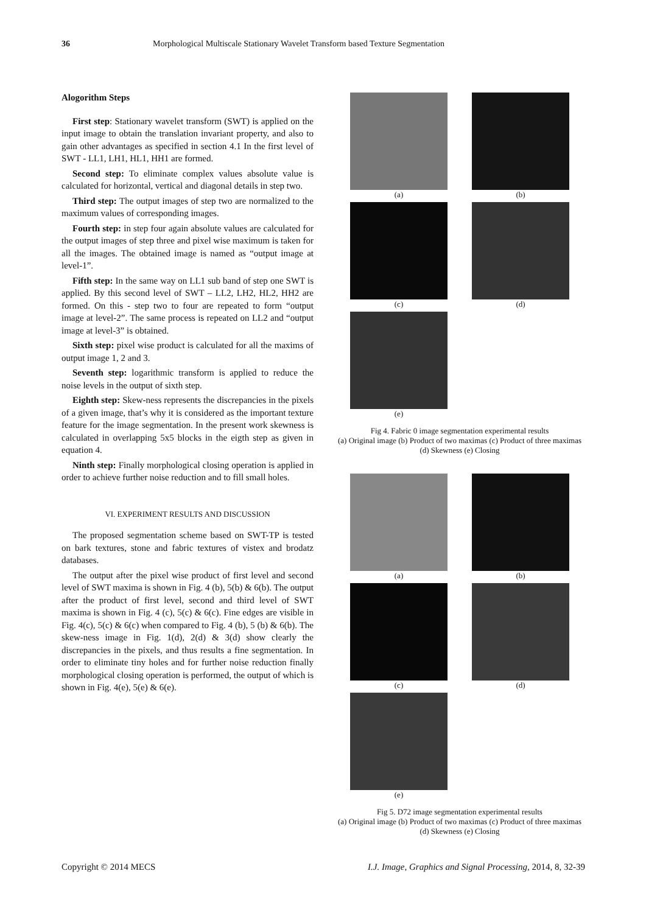36 Morphological Multiscale Stationary Wavelet Transform based Texture Segmentation
Alogorithm Steps
First step: Stationary wavelet transform (SWT) is applied on the input image to obtain the translation invariant property, and also to gain other advantages as specified in section 4.1 In the first level of SWT - LL1, LH1, HL1, HH1 are formed.
Second step: To eliminate complex values absolute value is calculated for horizontal, vertical and diagonal details in step two.
Third step: The output images of step two are normalized to the maximum values of corresponding images.
Fourth step: in step four again absolute values are calculated for the output images of step three and pixel wise maximum is taken for all the images. The obtained image is named as “output image at level-1”.
Fifth step: In the same way on LL1 sub band of step one SWT is applied. By this second level of SWT – LL2, LH2, HL2, HH2 are formed. On this - step two to four are repeated to form “output image at level-2”. The same process is repeated on LL2 and “output image at level-3” is obtained.
Sixth step: pixel wise product is calculated for all the maxims of output image 1, 2 and 3.
Seventh step: logarithmic transform is applied to reduce the noise levels in the output of sixth step.
Eighth step: Skew-ness represents the discrepancies in the pixels of a given image, that’s why it is considered as the important texture feature for the image segmentation. In the present work skewness is calculated in overlapping 5x5 blocks in the eigth step as given in equation 4.
Ninth step: Finally morphological closing operation is applied in order to achieve further noise reduction and to fill small holes.
VI. EXPERIMENT RESULTS AND DISCUSSION
The proposed segmentation scheme based on SWT-TP is tested on bark textures, stone and fabric textures of vistex and brodatz databases.
The output after the pixel wise product of first level and second level of SWT maxima is shown in Fig. 4 (b), 5(b) & 6(b). The output after the product of first level, second and third level of SWT maxima is shown in Fig. 4 (c), 5(c) & 6(c). Fine edges are visible in Fig. 4(c), 5(c) & 6(c) when compared to Fig. 4 (b), 5 (b) & 6(b). The skew-ness image in Fig. 1(d), 2(d) & 3(d) show clearly the discrepancies in the pixels, and thus results a fine segmentation. In order to eliminate tiny holes and for further noise reduction finally morphological closing operation is performed, the output of which is shown in Fig. 4(e), 5(e) & 6(e).
(a)
(b)
(c)
(d)
(e)
Fig 4. Fabric 0 image segmentation experimental results
(a) Original image (b) Product of two maximas (c) Product of three maximas (d) Skewness (e) Closing
(a)
(b)
(c)
(d)
(e)
Fig 5. D72 image segmentation experimental results
(a) Original image (b) Product of two maximas (c) Product of three maximas (d) Skewness (e) Closing
Copyright © 2014 MECS I.J. Image, Graphics and Signal Processing, 2014, 8, 32-39